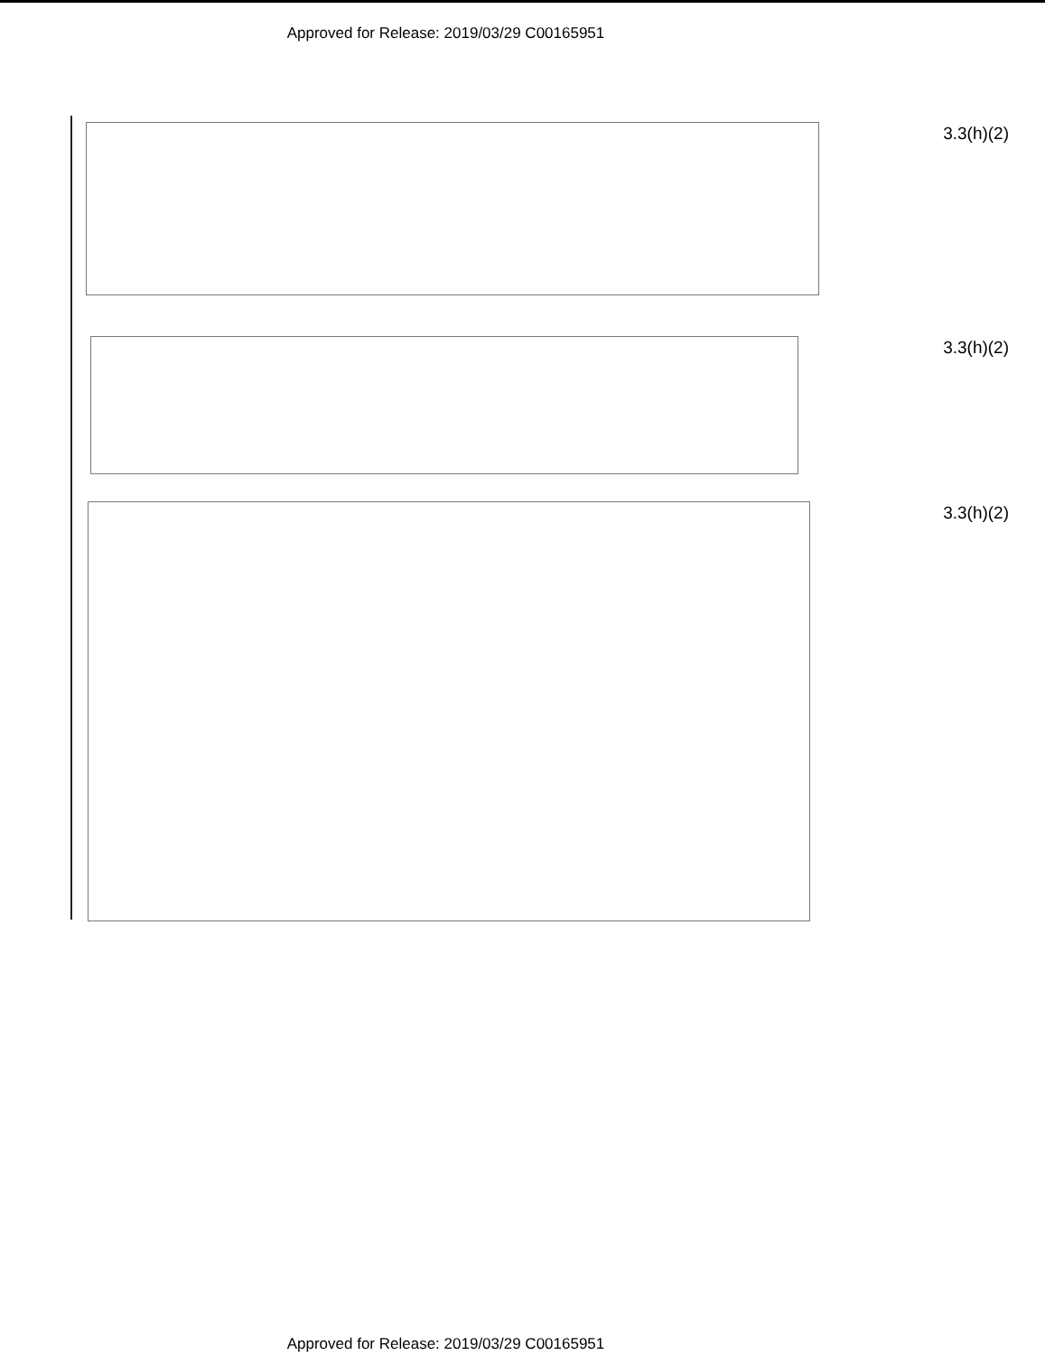Approved for Release: 2019/03/29 C00165951
3.3(h)(2)
3.3(h)(2)
3.3(h)(2)
Approved for Release: 2019/03/29 C00165951